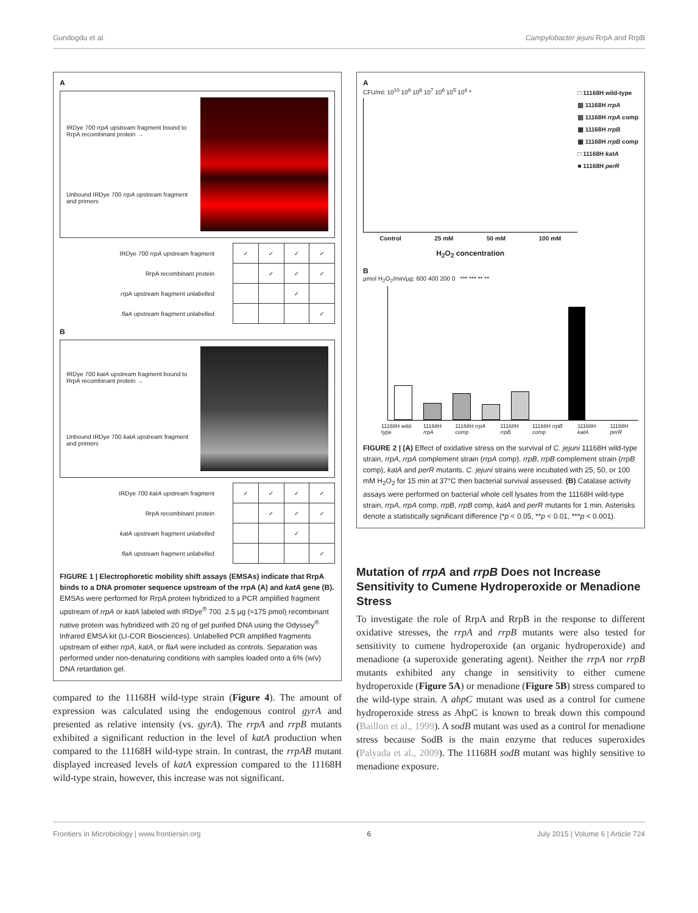Gundogdu et al. Campylobacter jejuni RrpA and RrpB
A
IRDye 700 rrpA upstream fragment bound to RrpA recombinant protein →
Unbound IRDye 700 rrpA upstream fragment and primers
| IRDye 700 rrpA upstream fragment | ✓ | ✓ | ✓ | ✓ |
| RrpA recombinant protein | | ✓ | ✓ | ✓ |
| rrpA upstream fragment unlabelled | | | ✓ | |
| flaA upstream fragment unlabelled | | | | ✓ |
B
IRDye 700 katA upstream fragment bound to RrpA recombinant protein →
Unbound IRDye 700 katA upstream fragment and primers
| IRDye 700 katA upstream fragment | ✓ | ✓ | ✓ | ✓ |
| RrpA recombinant protein | | ✓ | ✓ | ✓ |
| katA upstream fragment unlabelled | | | ✓ | |
| flaA upstream fragment unlabelled | | | | ✓ |
FIGURE 1 | Electrophoretic mobility shift assays (EMSAs) indicate that RrpA binds to a DNA promoter sequence upstream of the rrpA (A) and katA gene (B). EMSAs were performed for RrpA protein hybridized to a PCR amplified fragment upstream of rrpA or katA labeled with IRDye<sup>®</sup> 700. 2.5 µg (≈175 pmol) recombinant native protein was hybridized with 20 ng of gel purified DNA using the Odyssey<sup>®</sup> Infrared EMSA kit (LI-COR Biosciences). Unlabelled PCR amplified fragments upstream of either rrpA, katA, or flaA were included as controls. Separation was performed under non-denaturing conditions with samples loaded onto a 6% (w/v) DNA retardation gel.
compared to the 11168H wild-type strain (Figure 4). The amount of expression was calculated using the endogenous control gyrA and presented as relative intensity (vs. gyrA). The rrpA and rrpB mutants exhibited a significant reduction in the level of katA production when compared to the 11168H wild-type strain. In contrast, the rrpAB mutant displayed increased levels of katA expression compared to the 11168H wild-type strain, however, this increase was not significant.
A
CFU/ml: 10<sup>10</sup> 10<sup>9</sup> 10<sup>8</sup> 10<sup>7</sup> 10<sup>6</sup> 10<sup>5</sup> 10<sup>4</sup> *
Control 25 mM 50 mM 100 mM
H<sub>2</sub>O<sub>2</sub> concentration
□ 11168H wild-type
▨ 11168H rrpA
▨ 11168H rrpA comp
▦ 11168H rrpB
▦ 11168H rrpB comp
□ 11168H katA
■ 11168H perR
B
µmol H<sub>2</sub>O<sub>2</sub>/min/µg: 600 400 200 0 *** *** ** **
11168H wild-type 11168H rrpA 11168H rrpA comp 11168H rrpB 11168H rrpB comp 11168H katA 11168H perR
FIGURE 2 | (A) Effect of oxidative stress on the survival of C. jejuni 11168H wild-type strain, rrpA, rrpA complement strain (rrpA comp), rrpB, rrpB complement strain (rrpB comp), katA and perR mutants. C. jejuni strains were incubated with 25, 50, or 100 mM H<sub>2</sub>O<sub>2</sub> for 15 min at 37°C then bacterial survival assessed. (B) Catalase activity assays were performed on bacterial whole cell lysates from the 11168H wild-type strain, rrpA, rrpA comp, rrpB, rrpB comp, katA and perR mutants for 1 min. Asterisks denote a statistically significant difference (*p < 0.05, **p < 0.01, ***p < 0.001).
Mutation of rrpA and rrpB Does not Increase Sensitivity to Cumene Hydroperoxide or Menadione Stress
To investigate the role of RrpA and RrpB in the response to different oxidative stresses, the rrpA and rrpB mutants were also tested for sensitivity to cumene hydroperoxide (an organic hydroperoxide) and menadione (a superoxide generating agent). Neither the rrpA nor rrpB mutants exhibited any change in sensitivity to either cumene hydroperoxide (Figure 5A) or menadione (Figure 5B) stress compared to the wild-type strain. A ahpC mutant was used as a control for cumene hydroperoxide stress as AhpC is known to break down this compound (Baillon et al., 1999). A sodB mutant was used as a control for menadione stress because SodB is the main enzyme that reduces superoxides (Palyada et al., 2009). The 11168H sodB mutant was highly sensitive to menadione exposure.
Frontiers in Microbiology | www.frontiersin.org 6 July 2015 | Volume 6 | Article 724